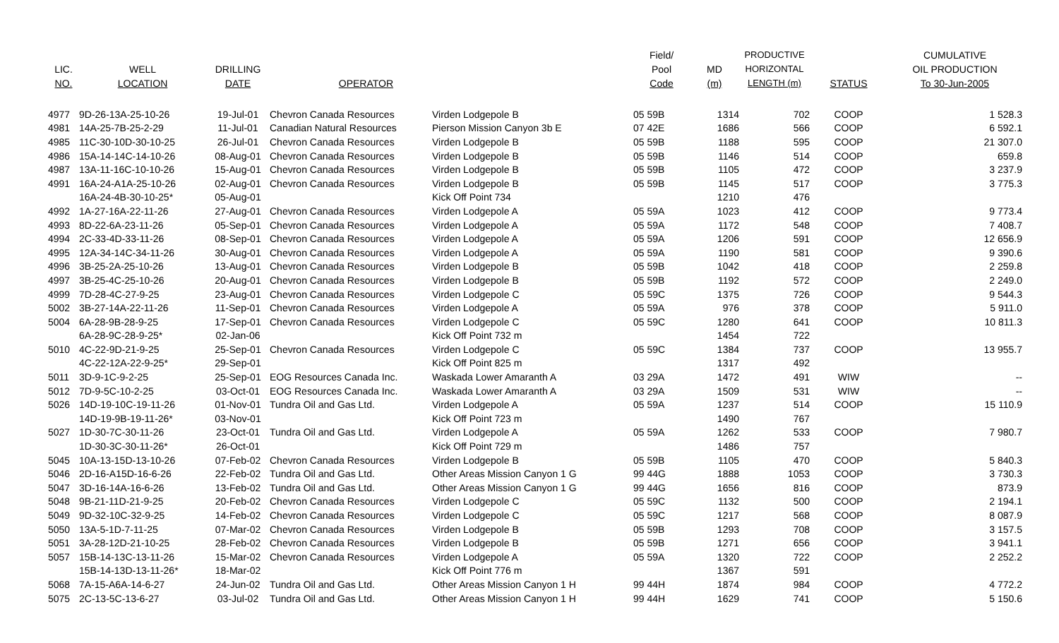| LIC. NO. | WELL LOCATION | DRILLING DATE | OPERATOR | | Field/ Pool Code | MD (m) | PRODUCTIVE HORIZONTAL LENGTH (m) | STATUS | CUMULATIVE OIL PRODUCTION To 30-Jun-2005 |
| --- | --- | --- | --- | --- | --- | --- | --- | --- | --- |
| 4977 | 9D-26-13A-25-10-26 | 19-Jul-01 | Chevron Canada Resources | Virden Lodgepole B | 05 59B | 1314 | 702 | COOP | 1 528.3 |
| 4981 | 14A-25-7B-25-2-29 | 11-Jul-01 | Canadian Natural Resources | Pierson Mission Canyon 3b E | 07 42E | 1686 | 566 | COOP | 6 592.1 |
| 4985 | 11C-30-10D-30-10-25 | 26-Jul-01 | Chevron Canada Resources | Virden Lodgepole B | 05 59B | 1188 | 595 | COOP | 21 307.0 |
| 4986 | 15A-14-14C-14-10-26 | 08-Aug-01 | Chevron Canada Resources | Virden Lodgepole B | 05 59B | 1146 | 514 | COOP | 659.8 |
| 4987 | 13A-11-16C-10-10-26 | 15-Aug-01 | Chevron Canada Resources | Virden Lodgepole B | 05 59B | 1105 | 472 | COOP | 3 237.9 |
| 4991 | 16A-24-A1A-25-10-26 | 02-Aug-01 | Chevron Canada Resources | Virden Lodgepole B | 05 59B | 1145 | 517 | COOP | 3 775.3 |
| | 16A-24-4B-30-10-25* | 05-Aug-01 | | Kick Off Point 734 | | 1210 | 476 | | |
| 4992 | 1A-27-16A-22-11-26 | 27-Aug-01 | Chevron Canada Resources | Virden Lodgepole A | 05 59A | 1023 | 412 | COOP | 9 773.4 |
| 4993 | 8D-22-6A-23-11-26 | 05-Sep-01 | Chevron Canada Resources | Virden Lodgepole A | 05 59A | 1172 | 548 | COOP | 7 408.7 |
| 4994 | 2C-33-4D-33-11-26 | 08-Sep-01 | Chevron Canada Resources | Virden Lodgepole A | 05 59A | 1206 | 591 | COOP | 12 656.9 |
| 4995 | 12A-34-14C-34-11-26 | 30-Aug-01 | Chevron Canada Resources | Virden Lodgepole A | 05 59A | 1190 | 581 | COOP | 9 390.6 |
| 4996 | 3B-25-2A-25-10-26 | 13-Aug-01 | Chevron Canada Resources | Virden Lodgepole B | 05 59B | 1042 | 418 | COOP | 2 259.8 |
| 4997 | 3B-25-4C-25-10-26 | 20-Aug-01 | Chevron Canada Resources | Virden Lodgepole B | 05 59B | 1192 | 572 | COOP | 2 249.0 |
| 4999 | 7D-28-4C-27-9-25 | 23-Aug-01 | Chevron Canada Resources | Virden Lodgepole C | 05 59C | 1375 | 726 | COOP | 9 544.3 |
| 5002 | 3B-27-14A-22-11-26 | 11-Sep-01 | Chevron Canada Resources | Virden Lodgepole A | 05 59A | 976 | 378 | COOP | 5 911.0 |
| 5004 | 6A-28-9B-28-9-25 | 17-Sep-01 | Chevron Canada Resources | Virden Lodgepole C | 05 59C | 1280 | 641 | COOP | 10 811.3 |
| | 6A-28-9C-28-9-25* | 02-Jan-06 | | Kick Off Point 732 m | | 1454 | 722 | | |
| 5010 | 4C-22-9D-21-9-25 | 25-Sep-01 | Chevron Canada Resources | Virden Lodgepole C | 05 59C | 1384 | 737 | COOP | 13 955.7 |
| | 4C-22-12A-22-9-25* | 29-Sep-01 | | Kick Off Point 825 m | | 1317 | 492 | | |
| 5011 | 3D-9-1C-9-2-25 | 25-Sep-01 | EOG Resources Canada Inc. | Waskada Lower Amaranth A | 03 29A | 1472 | 491 | WIW | -- |
| 5012 | 7D-9-5C-10-2-25 | 03-Oct-01 | EOG Resources Canada Inc. | Waskada Lower Amaranth A | 03 29A | 1509 | 531 | WIW | -- |
| 5026 | 14D-19-10C-19-11-26 | 01-Nov-01 | Tundra Oil and Gas Ltd. | Virden Lodgepole A | 05 59A | 1237 | 514 | COOP | 15 110.9 |
| | 14D-19-9B-19-11-26* | 03-Nov-01 | | Kick Off Point 723 m | | 1490 | 767 | | |
| 5027 | 1D-30-7C-30-11-26 | 23-Oct-01 | Tundra Oil and Gas Ltd. | Virden Lodgepole A | 05 59A | 1262 | 533 | COOP | 7 980.7 |
| | 1D-30-3C-30-11-26* | 26-Oct-01 | | Kick Off Point 729 m | | 1486 | 757 | | |
| 5045 | 10A-13-15D-13-10-26 | 07-Feb-02 | Chevron Canada Resources | Virden Lodgepole B | 05 59B | 1105 | 470 | COOP | 5 840.3 |
| 5046 | 2D-16-A15D-16-6-26 | 22-Feb-02 | Tundra Oil and Gas Ltd. | Other Areas Mission Canyon 1 G | 99 44G | 1888 | 1053 | COOP | 3 730.3 |
| 5047 | 3D-16-14A-16-6-26 | 13-Feb-02 | Tundra Oil and Gas Ltd. | Other Areas Mission Canyon 1 G | 99 44G | 1656 | 816 | COOP | 873.9 |
| 5048 | 9B-21-11D-21-9-25 | 20-Feb-02 | Chevron Canada Resources | Virden Lodgepole C | 05 59C | 1132 | 500 | COOP | 2 194.1 |
| 5049 | 9D-32-10C-32-9-25 | 14-Feb-02 | Chevron Canada Resources | Virden Lodgepole C | 05 59C | 1217 | 568 | COOP | 8 087.9 |
| 5050 | 13A-5-1D-7-11-25 | 07-Mar-02 | Chevron Canada Resources | Virden Lodgepole B | 05 59B | 1293 | 708 | COOP | 3 157.5 |
| 5051 | 3A-28-12D-21-10-25 | 28-Feb-02 | Chevron Canada Resources | Virden Lodgepole B | 05 59B | 1271 | 656 | COOP | 3 941.1 |
| 5057 | 15B-14-13C-13-11-26 | 15-Mar-02 | Chevron Canada Resources | Virden Lodgepole A | 05 59A | 1320 | 722 | COOP | 2 252.2 |
| | 15B-14-13D-13-11-26* | 18-Mar-02 | | Kick Off Point 776 m | | 1367 | 591 | | |
| 5068 | 7A-15-A6A-14-6-27 | 24-Jun-02 | Tundra Oil and Gas Ltd. | Other Areas Mission Canyon 1 H | 99 44H | 1874 | 984 | COOP | 4 772.2 |
| 5075 | 2C-13-5C-13-6-27 | 03-Jul-02 | Tundra Oil and Gas Ltd. | Other Areas Mission Canyon 1 H | 99 44H | 1629 | 741 | COOP | 5 150.6 |